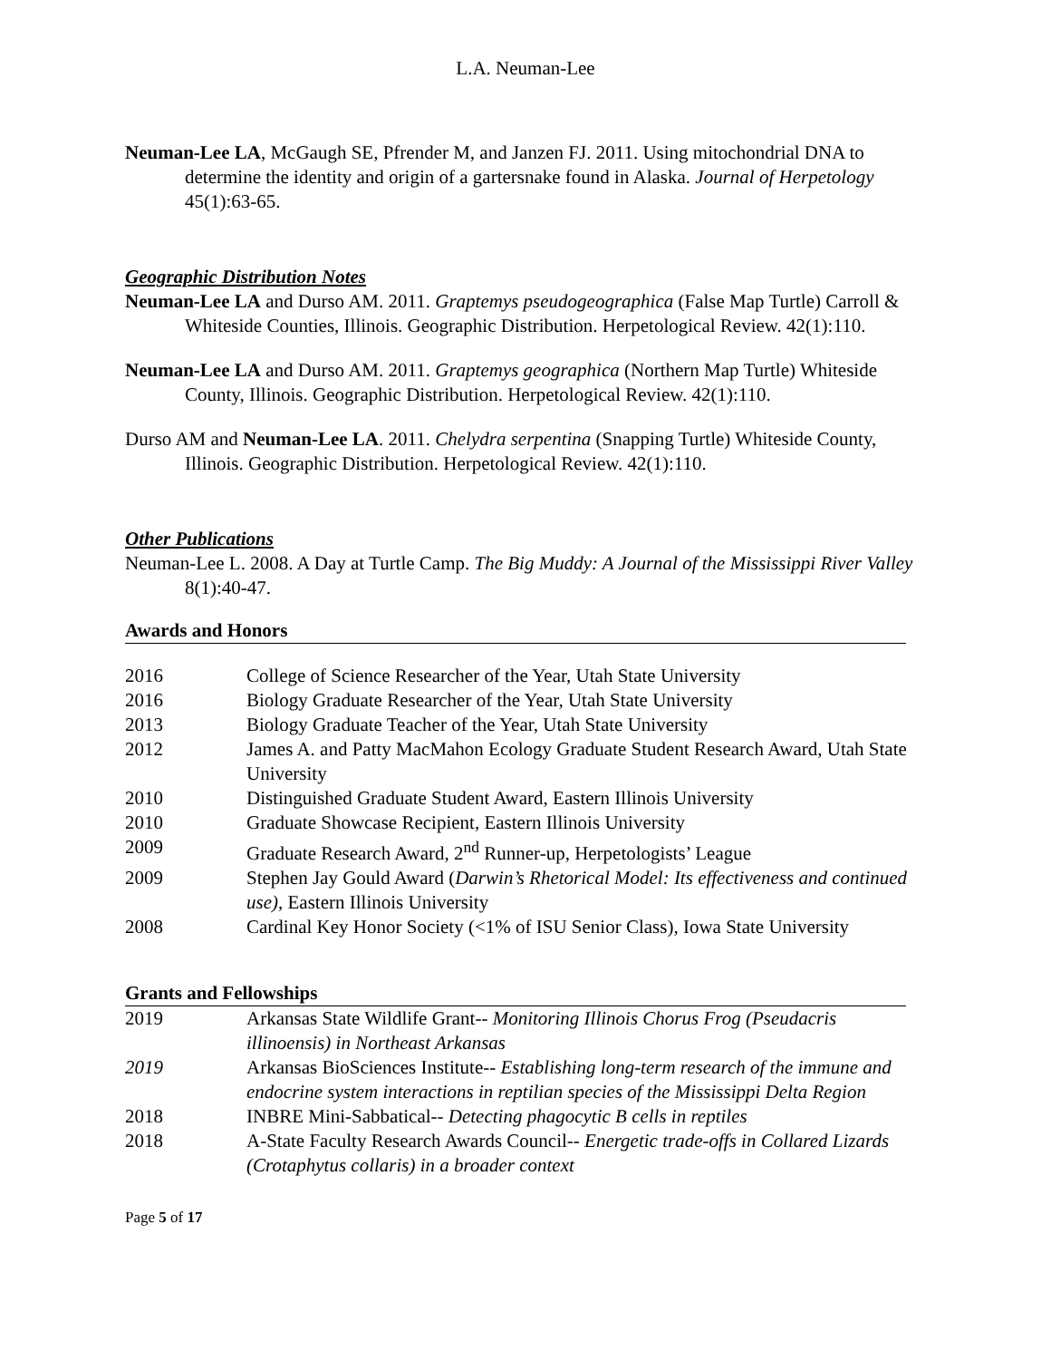L.A. Neuman-Lee
Neuman-Lee LA, McGaugh SE, Pfrender M, and Janzen FJ. 2011. Using mitochondrial DNA to determine the identity and origin of a gartersnake found in Alaska. Journal of Herpetology 45(1):63-65.
Geographic Distribution Notes
Neuman-Lee LA and Durso AM. 2011. Graptemys pseudogeographica (False Map Turtle) Carroll & Whiteside Counties, Illinois. Geographic Distribution. Herpetological Review. 42(1):110.
Neuman-Lee LA and Durso AM. 2011. Graptemys geographica (Northern Map Turtle) Whiteside County, Illinois. Geographic Distribution. Herpetological Review. 42(1):110.
Durso AM and Neuman-Lee LA. 2011. Chelydra serpentina (Snapping Turtle) Whiteside County, Illinois. Geographic Distribution. Herpetological Review. 42(1):110.
Other Publications
Neuman-Lee L. 2008. A Day at Turtle Camp. The Big Muddy: A Journal of the Mississippi River Valley 8(1):40-47.
Awards and Honors
| 2016 | College of Science Researcher of the Year, Utah State University |
| 2016 | Biology Graduate Researcher of the Year, Utah State University |
| 2013 | Biology Graduate Teacher of the Year, Utah State University |
| 2012 | James A. and Patty MacMahon Ecology Graduate Student Research Award, Utah State University |
| 2010 | Distinguished Graduate Student Award, Eastern Illinois University |
| 2010 | Graduate Showcase Recipient, Eastern Illinois University |
| 2009 | Graduate Research Award, 2<sup>nd</sup> Runner-up, Herpetologists’ League |
| 2009 | Stephen Jay Gould Award ( Darwin’s Rhetorical Model: Its effectiveness and continued use) , Eastern Illinois University |
| 2008 | Cardinal Key Honor Society (<1% of ISU Senior Class), Iowa State University |
Grants and Fellowships
| 2019 | Arkansas State Wildlife Grant-- Monitoring Illinois Chorus Frog (Pseudacris illinoensis) in Northeast Arkansas |
| 2019 | Arkansas BioSciences Institute-- Establishing long-term research of the immune and endocrine system interactions in reptilian species of the Mississippi Delta Region |
| 2018 | INBRE Mini-Sabbatical-- Detecting phagocytic B cells in reptiles |
| 2018 | A-State Faculty Research Awards Council-- Energetic trade-offs in Collared Lizards (Crotaphytus collaris) in a broader context |
Page 5 of 17